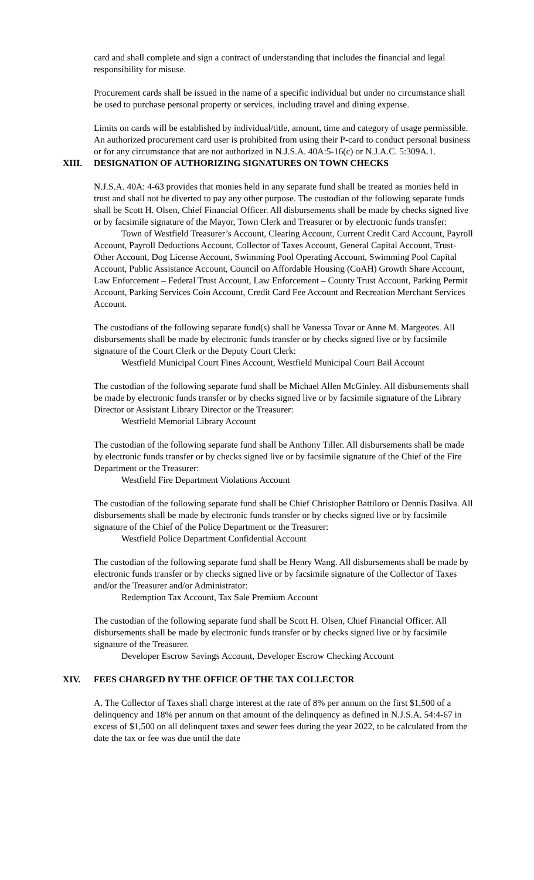card and shall complete and sign a contract of understanding that includes the financial and legal responsibility for misuse.
Procurement cards shall be issued in the name of a specific individual but under no circumstance shall be used to purchase personal property or services, including travel and dining expense.
Limits on cards will be established by individual/title, amount, time and category of usage permissible. An authorized procurement card user is prohibited from using their P-card to conduct personal business or for any circumstance that are not authorized in N.J.S.A. 40A:5-16(c) or N.J.A.C. 5:309A.1.
XIII. DESIGNATION OF AUTHORIZING SIGNATURES ON TOWN CHECKS
N.J.S.A. 40A: 4-63 provides that monies held in any separate fund shall be treated as monies held in trust and shall not be diverted to pay any other purpose. The custodian of the following separate funds shall be Scott H. Olsen, Chief Financial Officer. All disbursements shall be made by checks signed live or by facsimile signature of the Mayor, Town Clerk and Treasurer or by electronic funds transfer:
Town of Westfield Treasurer’s Account, Clearing Account, Current Credit Card Account, Payroll Account, Payroll Deductions Account, Collector of Taxes Account, General Capital Account, Trust-Other Account, Dog License Account, Swimming Pool Operating Account, Swimming Pool Capital Account, Public Assistance Account, Council on Affordable Housing (CoAH) Growth Share Account, Law Enforcement – Federal Trust Account, Law Enforcement – County Trust Account, Parking Permit Account, Parking Services Coin Account, Credit Card Fee Account and Recreation Merchant Services Account.
The custodians of the following separate fund(s) shall be Vanessa Tovar or Anne M. Margeotes. All disbursements shall be made by electronic funds transfer or by checks signed live or by facsimile signature of the Court Clerk or the Deputy Court Clerk:
Westfield Municipal Court Fines Account, Westfield Municipal Court Bail Account
The custodian of the following separate fund shall be Michael Allen McGinley. All disbursements shall be made by electronic funds transfer or by checks signed live or by facsimile signature of the Library Director or Assistant Library Director or the Treasurer:
Westfield Memorial Library Account
The custodian of the following separate fund shall be Anthony Tiller. All disbursements shall be made by electronic funds transfer or by checks signed live or by facsimile signature of the Chief of the Fire Department or the Treasurer:
Westfield Fire Department Violations Account
The custodian of the following separate fund shall be Chief Christopher Battiloro or Dennis Dasilva. All disbursements shall be made by electronic funds transfer or by checks signed live or by facsimile signature of the Chief of the Police Department or the Treasurer:
Westfield Police Department Confidential Account
The custodian of the following separate fund shall be Henry Wang. All disbursements shall be made by electronic funds transfer or by checks signed live or by facsimile signature of the Collector of Taxes and/or the Treasurer and/or Administrator:
Redemption Tax Account, Tax Sale Premium Account
The custodian of the following separate fund shall be Scott H. Olsen, Chief Financial Officer. All disbursements shall be made by electronic funds transfer or by checks signed live or by facsimile signature of the Treasurer.
Developer Escrow Savings Account, Developer Escrow Checking Account
XIV. FEES CHARGED BY THE OFFICE OF THE TAX COLLECTOR
A. The Collector of Taxes shall charge interest at the rate of 8% per annum on the first $1,500 of a delinquency and 18% per annum on that amount of the delinquency as defined in N.J.S.A. 54:4-67 in excess of $1,500 on all delinquent taxes and sewer fees during the year 2022, to be calculated from the date the tax or fee was due until the date